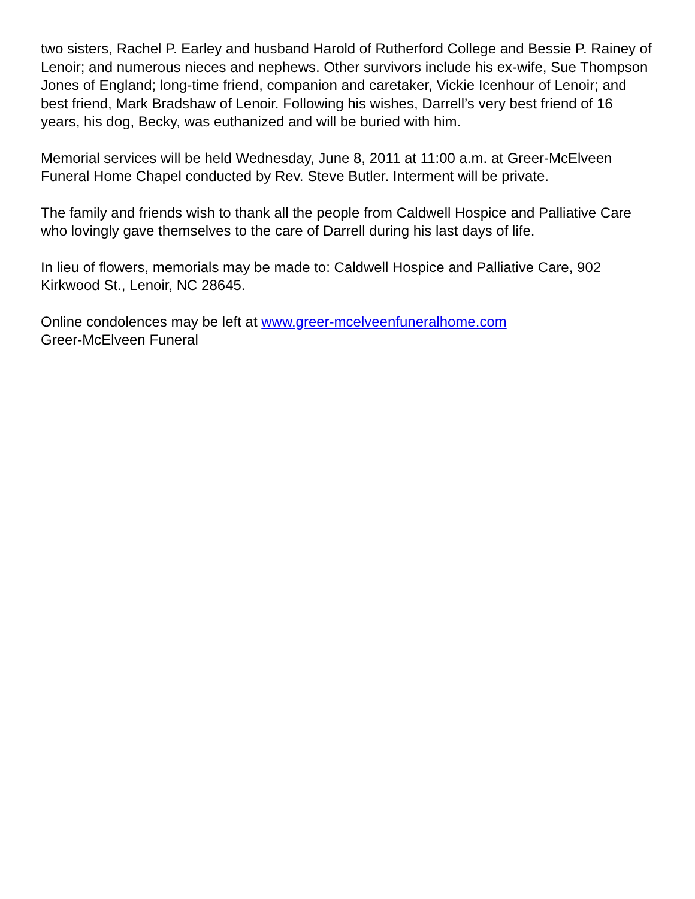two sisters, Rachel P. Earley and husband Harold of Rutherford College and Bessie P. Rainey of Lenoir; and numerous nieces and nephews. Other survivors include his ex-wife, Sue Thompson Jones of England; long-time friend, companion and caretaker, Vickie Icenhour of Lenoir; and best friend, Mark Bradshaw of Lenoir. Following his wishes, Darrell’s very best friend of 16 years, his dog, Becky, was euthanized and will be buried with him.
Memorial services will be held Wednesday, June 8, 2011 at 11:00 a.m. at Greer-McElveen Funeral Home Chapel conducted by Rev. Steve Butler. Interment will be private.
The family and friends wish to thank all the people from Caldwell Hospice and Palliative Care who lovingly gave themselves to the care of Darrell during his last days of life.
In lieu of flowers, memorials may be made to: Caldwell Hospice and Palliative Care, 902 Kirkwood St., Lenoir, NC 28645.
Online condolences may be left at www.greer-mcelveenfuneralhome.com
Greer-McElveen Funeral